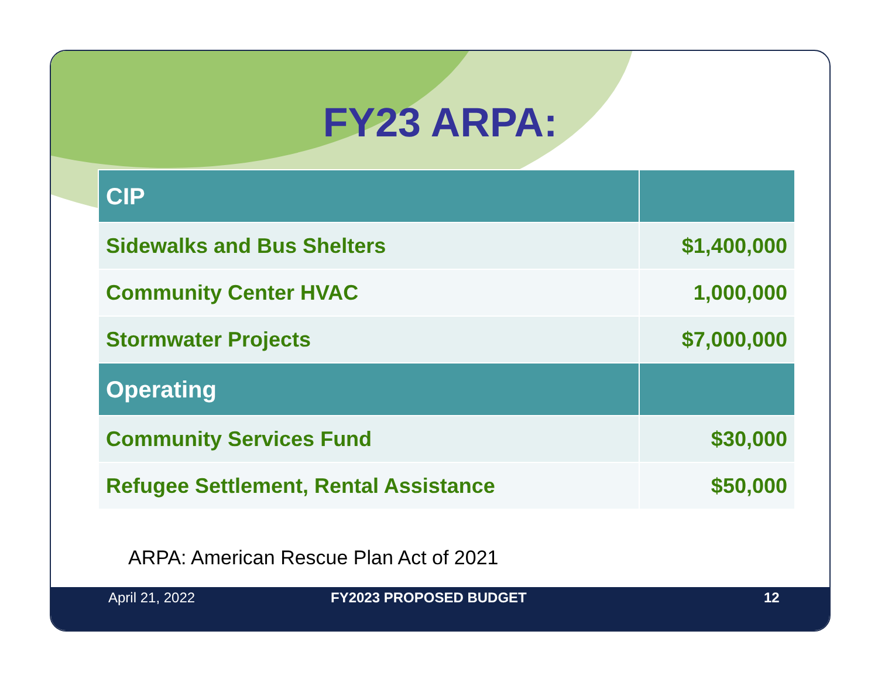FY23 ARPA:
| CIP | |
| --- | --- |
| Sidewalks and Bus Shelters | $1,400,000 |
| Community Center HVAC | 1,000,000 |
| Stormwater Projects | $7,000,000 |
| Operating | |
| Community Services Fund | $30,000 |
| Refugee Settlement, Rental Assistance | $50,000 |
ARPA: American Rescue Plan Act of 2021
April 21, 2022 FY2023 PROPOSED BUDGET 12